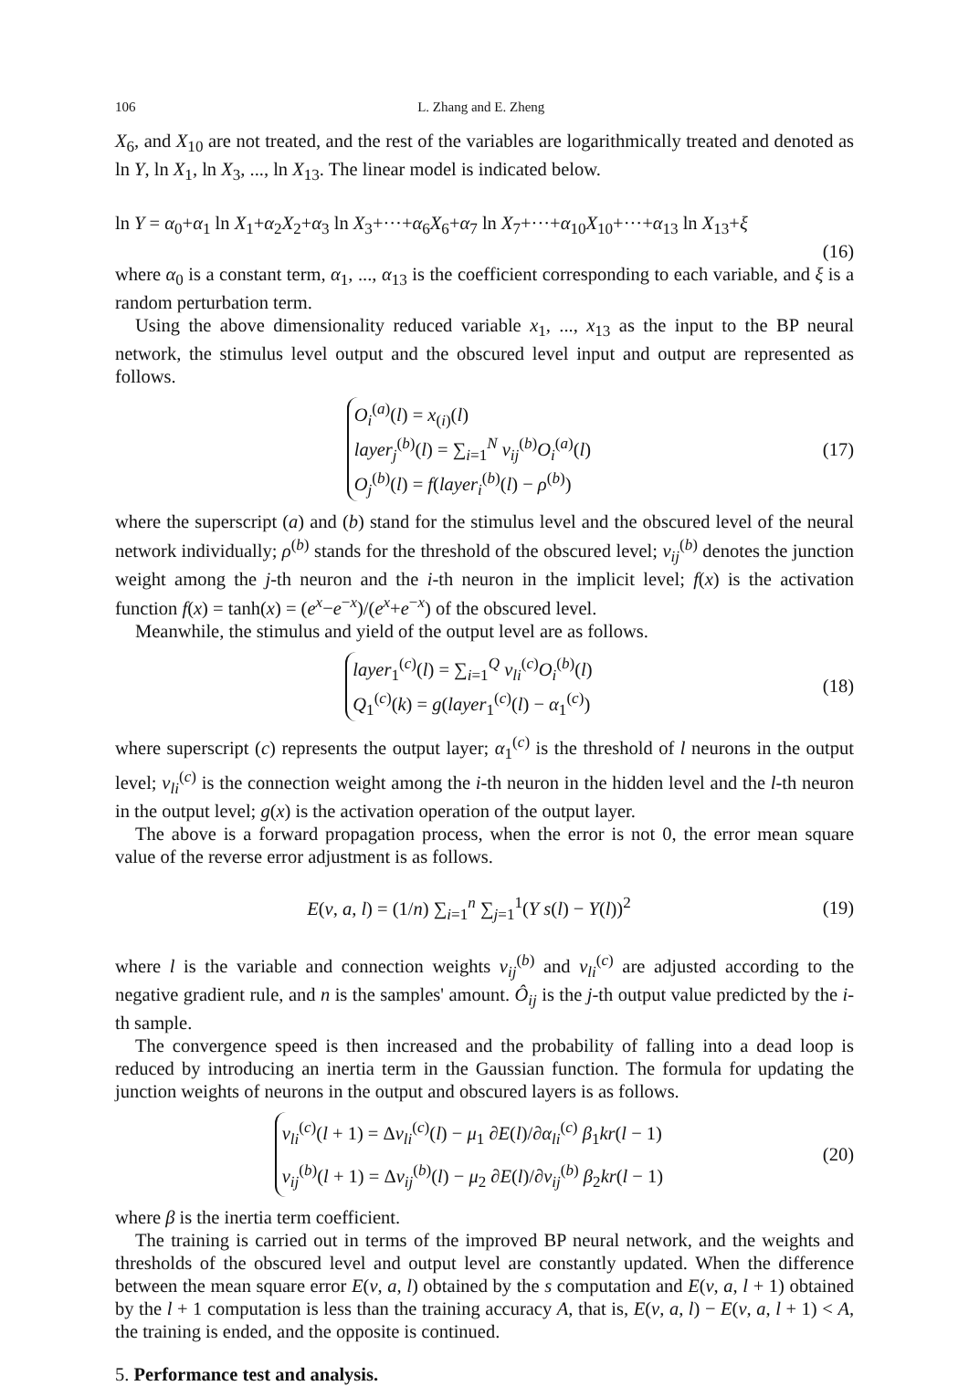106 L. Zhang and E. Zheng
X<sub>6</sub>, and X<sub>10</sub> are not treated, and the rest of the variables are logarithmically treated and denoted as ln Y, ln X<sub>1</sub>, ln X<sub>3</sub>, ..., ln X<sub>13</sub>. The linear model is indicated below.
ln Y = α<sub>0</sub>+α<sub>1</sub> ln X<sub>1</sub>+α<sub>2</sub>X<sub>2</sub>+α<sub>3</sub> ln X<sub>3</sub>+···+α<sub>6</sub>X<sub>6</sub>+α<sub>7</sub> ln X<sub>7</sub>+···+α<sub>10</sub>X<sub>10</sub>+···+α<sub>13</sub> ln X<sub>13</sub>+ξ
(16)
where α<sub>0</sub> is a constant term, α<sub>1</sub>, ..., α<sub>13</sub> is the coefficient corresponding to each variable, and ξ is a random perturbation term.
Using the above dimensionality reduced variable x<sub>1</sub>, ..., x<sub>13</sub> as the input to the BP neural network, the stimulus level output and the obscured level input and output are represented as follows.
O<sub>i</sub><sup>(a)</sup>(l) = x<sub>(i)</sub>(l)
layer<sub>j</sub><sup>(b)</sup>(l) = ∑<sub>i=1</sub><sup>N</sup> v<sub>ij</sub><sup>(b)</sup>O<sub>i</sub><sup>(a)</sup>(l)
O<sub>j</sub><sup>(b)</sup>(l) = f(layer<sub>i</sub><sup>(b)</sup>(l) − ρ<sup>(b)</sup>)
(17)
where the superscript (a) and (b) stand for the stimulus level and the obscured level of the neural network individually; ρ<sup>(b)</sup> stands for the threshold of the obscured level; v<sub>ij</sub><sup>(b)</sup> denotes the junction weight among the j-th neuron and the i-th neuron in the implicit level; f(x) is the activation function f(x) = tanh(x) = (e<sup>x</sup>−e<sup>−x</sup>)/(e<sup>x</sup>+e<sup>−x</sup>) of the obscured level.
Meanwhile, the stimulus and yield of the output level are as follows.
layer<sub>1</sub><sup>(c)</sup>(l) = ∑<sub>i=1</sub><sup>Q</sup> v<sub>li</sub><sup>(c)</sup>O<sub>i</sub><sup>(b)</sup>(l)
Q<sub>1</sub><sup>(c)</sup>(k) = g(layer<sub>1</sub><sup>(c)</sup>(l) − α<sub>1</sub><sup>(c)</sup>)
(18)
where superscript (c) represents the output layer; α<sub>1</sub><sup>(c)</sup> is the threshold of l neurons in the output level; v<sub>li</sub><sup>(c)</sup> is the connection weight among the i-th neuron in the hidden level and the l-th neuron in the output level; g(x) is the activation operation of the output layer.
The above is a forward propagation process, when the error is not 0, the error mean square value of the reverse error adjustment is as follows.
E(v, a, l) = (1/n) ∑<sub>i=1</sub><sup>n</sup> ∑<sub>j=1</sub><sup>1</sup>(Y s(l) − Y(l))<sup>2</sup>
(19)
where l is the variable and connection weights v<sub>ij</sub><sup>(b)</sup> and v<sub>li</sub><sup>(c)</sup> are adjusted according to the negative gradient rule, and n is the samples' amount. Ô<sub>ij</sub> is the j-th output value predicted by the i-th sample.
The convergence speed is then increased and the probability of falling into a dead loop is reduced by introducing an inertia term in the Gaussian function. The formula for updating the junction weights of neurons in the output and obscured layers is as follows.
v<sub>li</sub><sup>(c)</sup>(l + 1) = Δv<sub>li</sub><sup>(c)</sup>(l) − μ<sub>1</sub> ∂E(l)/∂α<sub>li</sub><sup>(c)</sup> β<sub>1</sub>kr(l − 1)
v<sub>ij</sub><sup>(b)</sup>(l + 1) = Δv<sub>ij</sub><sup>(b)</sup>(l) − μ<sub>2</sub> ∂E(l)/∂v<sub>ij</sub><sup>(b)</sup> β<sub>2</sub>kr(l − 1)
(20)
where β is the inertia term coefficient.
The training is carried out in terms of the improved BP neural network, and the weights and thresholds of the obscured level and output level are constantly updated. When the difference between the mean square error E(v, a, l) obtained by the s computation and E(v, a, l + 1) obtained by the l + 1 computation is less than the training accuracy A, that is, E(v, a, l) − E(v, a, l + 1) < A, the training is ended, and the opposite is continued.
5. Performance test and analysis.